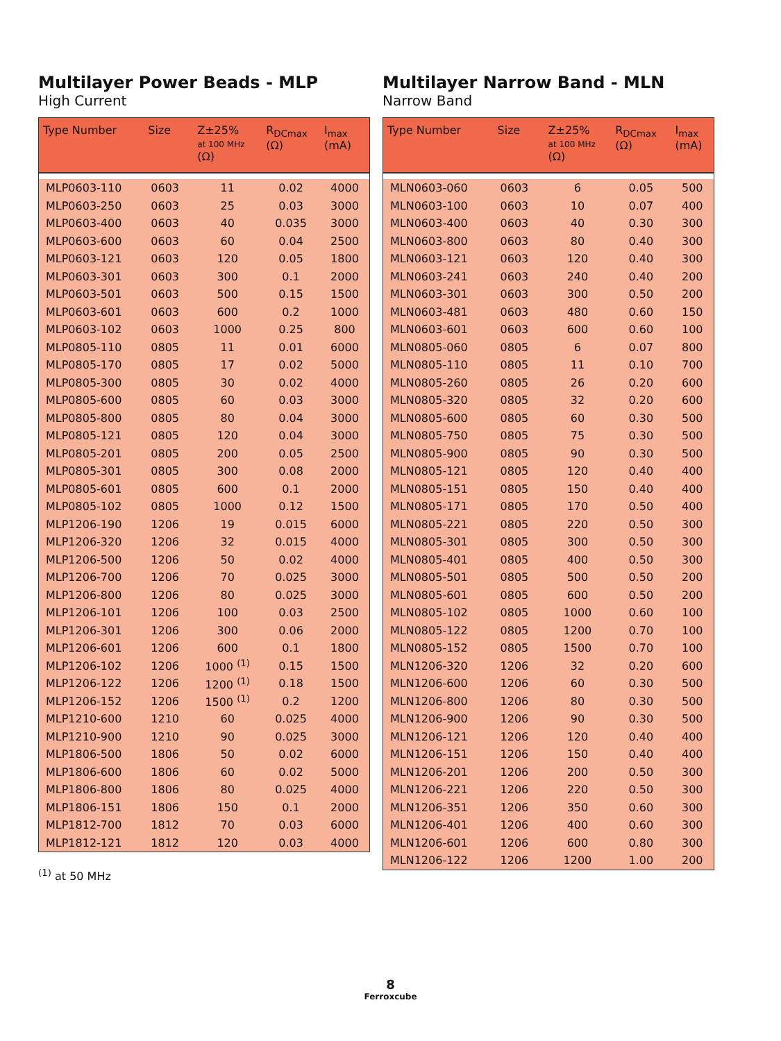Multilayer Power Beads - MLP
High Current
| Type Number | Size | Z±25% at 100 MHz (Ω) | R<sub>DCmax</sub> (Ω) | I<sub>max</sub> (mA) |
| --- | --- | --- | --- | --- |
| MLP0603-110 | 0603 | 11 | 0.02 | 4000 |
| MLP0603-250 | 0603 | 25 | 0.03 | 3000 |
| MLP0603-400 | 0603 | 40 | 0.035 | 3000 |
| MLP0603-600 | 0603 | 60 | 0.04 | 2500 |
| MLP0603-121 | 0603 | 120 | 0.05 | 1800 |
| MLP0603-301 | 0603 | 300 | 0.1 | 2000 |
| MLP0603-501 | 0603 | 500 | 0.15 | 1500 |
| MLP0603-601 | 0603 | 600 | 0.2 | 1000 |
| MLP0603-102 | 0603 | 1000 | 0.25 | 800 |
| MLP0805-110 | 0805 | 11 | 0.01 | 6000 |
| MLP0805-170 | 0805 | 17 | 0.02 | 5000 |
| MLP0805-300 | 0805 | 30 | 0.02 | 4000 |
| MLP0805-600 | 0805 | 60 | 0.03 | 3000 |
| MLP0805-800 | 0805 | 80 | 0.04 | 3000 |
| MLP0805-121 | 0805 | 120 | 0.04 | 3000 |
| MLP0805-201 | 0805 | 200 | 0.05 | 2500 |
| MLP0805-301 | 0805 | 300 | 0.08 | 2000 |
| MLP0805-601 | 0805 | 600 | 0.1 | 2000 |
| MLP0805-102 | 0805 | 1000 | 0.12 | 1500 |
| MLP1206-190 | 1206 | 19 | 0.015 | 6000 |
| MLP1206-320 | 1206 | 32 | 0.015 | 4000 |
| MLP1206-500 | 1206 | 50 | 0.02 | 4000 |
| MLP1206-700 | 1206 | 70 | 0.025 | 3000 |
| MLP1206-800 | 1206 | 80 | 0.025 | 3000 |
| MLP1206-101 | 1206 | 100 | 0.03 | 2500 |
| MLP1206-301 | 1206 | 300 | 0.06 | 2000 |
| MLP1206-601 | 1206 | 600 | 0.1 | 1800 |
| MLP1206-102 | 1206 | 1000 <sup>(1)</sup> | 0.15 | 1500 |
| MLP1206-122 | 1206 | 1200 <sup>(1)</sup> | 0.18 | 1500 |
| MLP1206-152 | 1206 | 1500 <sup>(1)</sup> | 0.2 | 1200 |
| MLP1210-600 | 1210 | 60 | 0.025 | 4000 |
| MLP1210-900 | 1210 | 90 | 0.025 | 3000 |
| MLP1806-500 | 1806 | 50 | 0.02 | 6000 |
| MLP1806-600 | 1806 | 60 | 0.02 | 5000 |
| MLP1806-800 | 1806 | 80 | 0.025 | 4000 |
| MLP1806-151 | 1806 | 150 | 0.1 | 2000 |
| MLP1812-700 | 1812 | 70 | 0.03 | 6000 |
| MLP1812-121 | 1812 | 120 | 0.03 | 4000 |
<sup>(1)</sup> at 50 MHz
Multilayer Narrow Band - MLN
Narrow Band
| Type Number | Size | Z±25% at 100 MHz (Ω) | R<sub>DCmax</sub> (Ω) | I<sub>max</sub> (mA) |
| --- | --- | --- | --- | --- |
| MLN0603-060 | 0603 | 6 | 0.05 | 500 |
| MLN0603-100 | 0603 | 10 | 0.07 | 400 |
| MLN0603-400 | 0603 | 40 | 0.30 | 300 |
| MLN0603-800 | 0603 | 80 | 0.40 | 300 |
| MLN0603-121 | 0603 | 120 | 0.40 | 300 |
| MLN0603-241 | 0603 | 240 | 0.40 | 200 |
| MLN0603-301 | 0603 | 300 | 0.50 | 200 |
| MLN0603-481 | 0603 | 480 | 0.60 | 150 |
| MLN0603-601 | 0603 | 600 | 0.60 | 100 |
| MLN0805-060 | 0805 | 6 | 0.07 | 800 |
| MLN0805-110 | 0805 | 11 | 0.10 | 700 |
| MLN0805-260 | 0805 | 26 | 0.20 | 600 |
| MLN0805-320 | 0805 | 32 | 0.20 | 600 |
| MLN0805-600 | 0805 | 60 | 0.30 | 500 |
| MLN0805-750 | 0805 | 75 | 0.30 | 500 |
| MLN0805-900 | 0805 | 90 | 0.30 | 500 |
| MLN0805-121 | 0805 | 120 | 0.40 | 400 |
| MLN0805-151 | 0805 | 150 | 0.40 | 400 |
| MLN0805-171 | 0805 | 170 | 0.50 | 400 |
| MLN0805-221 | 0805 | 220 | 0.50 | 300 |
| MLN0805-301 | 0805 | 300 | 0.50 | 300 |
| MLN0805-401 | 0805 | 400 | 0.50 | 300 |
| MLN0805-501 | 0805 | 500 | 0.50 | 200 |
| MLN0805-601 | 0805 | 600 | 0.50 | 200 |
| MLN0805-102 | 0805 | 1000 | 0.60 | 100 |
| MLN0805-122 | 0805 | 1200 | 0.70 | 100 |
| MLN0805-152 | 0805 | 1500 | 0.70 | 100 |
| MLN1206-320 | 1206 | 32 | 0.20 | 600 |
| MLN1206-600 | 1206 | 60 | 0.30 | 500 |
| MLN1206-800 | 1206 | 80 | 0.30 | 500 |
| MLN1206-900 | 1206 | 90 | 0.30 | 500 |
| MLN1206-121 | 1206 | 120 | 0.40 | 400 |
| MLN1206-151 | 1206 | 150 | 0.40 | 400 |
| MLN1206-201 | 1206 | 200 | 0.50 | 300 |
| MLN1206-221 | 1206 | 220 | 0.50 | 300 |
| MLN1206-351 | 1206 | 350 | 0.60 | 300 |
| MLN1206-401 | 1206 | 400 | 0.60 | 300 |
| MLN1206-601 | 1206 | 600 | 0.80 | 300 |
| MLN1206-122 | 1206 | 1200 | 1.00 | 200 |
8
Ferroxcube